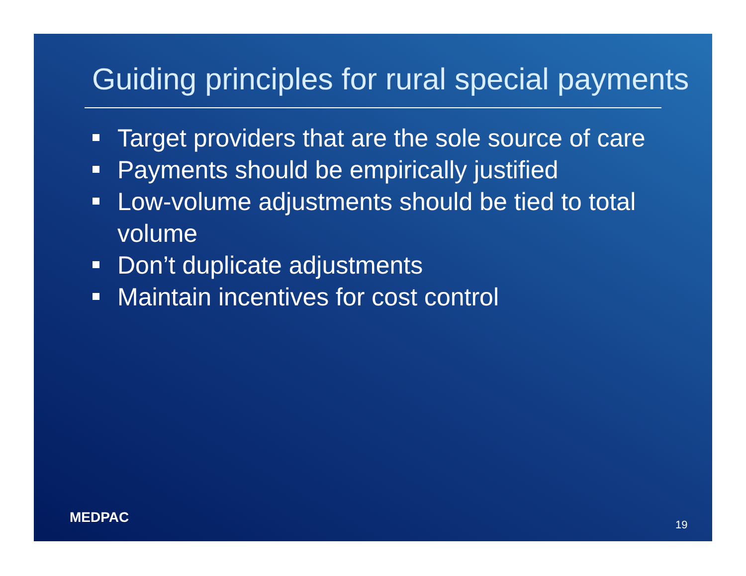Guiding principles for rural special payments
Target providers that are the sole source of care
Payments should be empirically justified
Low-volume adjustments should be tied to total volume
Don’t duplicate adjustments
Maintain incentives for cost control
MEDPAC 19